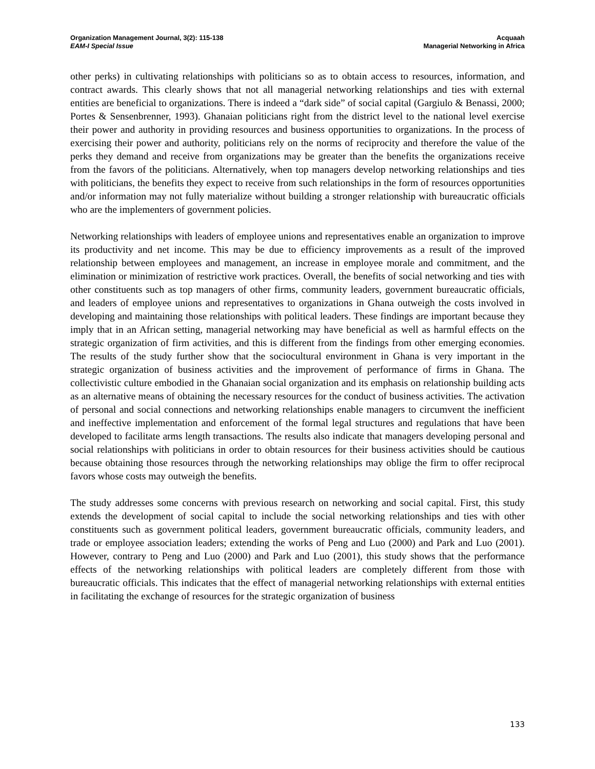Organization Management Journal, 3(2): 115-138
EAM-I Special Issue
Acquaah
Managerial Networking in Africa
other perks) in cultivating relationships with politicians so as to obtain access to resources, information, and contract awards. This clearly shows that not all managerial networking relationships and ties with external entities are beneficial to organizations. There is indeed a “dark side” of social capital (Gargiulo & Benassi, 2000; Portes & Sensenbrenner, 1993). Ghanaian politicians right from the district level to the national level exercise their power and authority in providing resources and business opportunities to organizations. In the process of exercising their power and authority, politicians rely on the norms of reciprocity and therefore the value of the perks they demand and receive from organizations may be greater than the benefits the organizations receive from the favors of the politicians. Alternatively, when top managers develop networking relationships and ties with politicians, the benefits they expect to receive from such relationships in the form of resources opportunities and/or information may not fully materialize without building a stronger relationship with bureaucratic officials who are the implementers of government policies.
Networking relationships with leaders of employee unions and representatives enable an organization to improve its productivity and net income. This may be due to efficiency improvements as a result of the improved relationship between employees and management, an increase in employee morale and commitment, and the elimination or minimization of restrictive work practices. Overall, the benefits of social networking and ties with other constituents such as top managers of other firms, community leaders, government bureaucratic officials, and leaders of employee unions and representatives to organizations in Ghana outweigh the costs involved in developing and maintaining those relationships with political leaders. These findings are important because they imply that in an African setting, managerial networking may have beneficial as well as harmful effects on the strategic organization of firm activities, and this is different from the findings from other emerging economies. The results of the study further show that the sociocultural environment in Ghana is very important in the strategic organization of business activities and the improvement of performance of firms in Ghana. The collectivistic culture embodied in the Ghanaian social organization and its emphasis on relationship building acts as an alternative means of obtaining the necessary resources for the conduct of business activities. The activation of personal and social connections and networking relationships enable managers to circumvent the inefficient and ineffective implementation and enforcement of the formal legal structures and regulations that have been developed to facilitate arms length transactions. The results also indicate that managers developing personal and social relationships with politicians in order to obtain resources for their business activities should be cautious because obtaining those resources through the networking relationships may oblige the firm to offer reciprocal favors whose costs may outweigh the benefits.
The study addresses some concerns with previous research on networking and social capital. First, this study extends the development of social capital to include the social networking relationships and ties with other constituents such as government political leaders, government bureaucratic officials, community leaders, and trade or employee association leaders; extending the works of Peng and Luo (2000) and Park and Luo (2001). However, contrary to Peng and Luo (2000) and Park and Luo (2001), this study shows that the performance effects of the networking relationships with political leaders are completely different from those with bureaucratic officials. This indicates that the effect of managerial networking relationships with external entities in facilitating the exchange of resources for the strategic organization of business
133